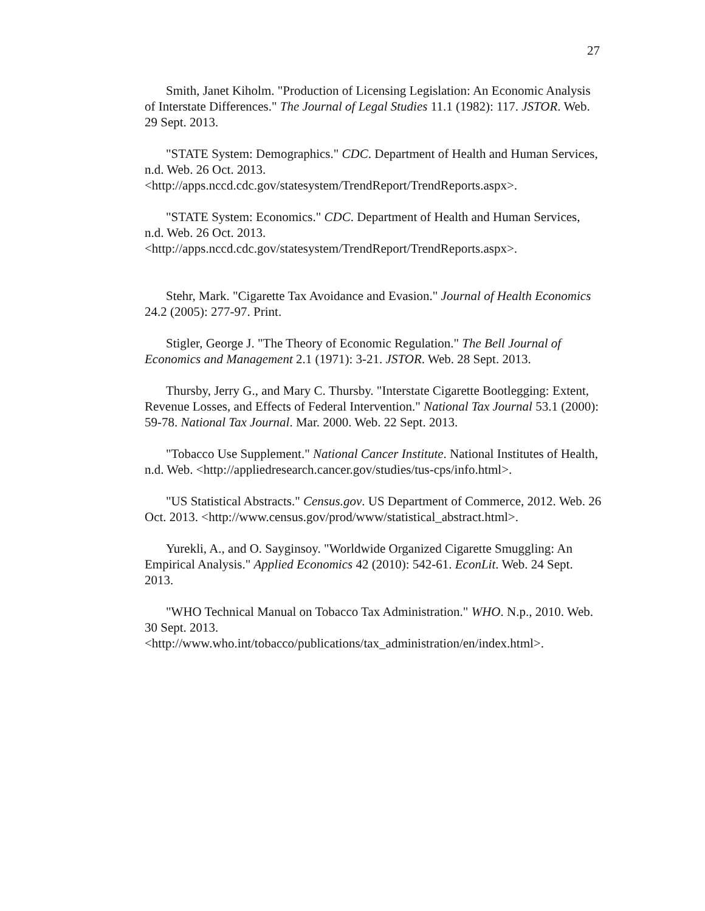27
Smith, Janet Kiholm. "Production of Licensing Legislation: An Economic Analysis of Interstate Differences." The Journal of Legal Studies 11.1 (1982): 117. JSTOR. Web. 29 Sept. 2013.
"STATE System: Demographics." CDC. Department of Health and Human Services, n.d. Web. 26 Oct. 2013.
<http://apps.nccd.cdc.gov/statesystem/TrendReport/TrendReports.aspx>.
"STATE System: Economics." CDC. Department of Health and Human Services, n.d. Web. 26 Oct. 2013.
<http://apps.nccd.cdc.gov/statesystem/TrendReport/TrendReports.aspx>.
Stehr, Mark. "Cigarette Tax Avoidance and Evasion." Journal of Health Economics 24.2 (2005): 277-97. Print.
Stigler, George J. "The Theory of Economic Regulation." The Bell Journal of Economics and Management 2.1 (1971): 3-21. JSTOR. Web. 28 Sept. 2013.
Thursby, Jerry G., and Mary C. Thursby. "Interstate Cigarette Bootlegging: Extent, Revenue Losses, and Effects of Federal Intervention." National Tax Journal 53.1 (2000): 59-78. National Tax Journal. Mar. 2000. Web. 22 Sept. 2013.
"Tobacco Use Supplement." National Cancer Institute. National Institutes of Health, n.d. Web. <http://appliedresearch.cancer.gov/studies/tus-cps/info.html>.
"US Statistical Abstracts." Census.gov. US Department of Commerce, 2012. Web. 26 Oct. 2013. <http://www.census.gov/prod/www/statistical_abstract.html>.
Yurekli, A., and O. Sayginsoy. "Worldwide Organized Cigarette Smuggling: An Empirical Analysis." Applied Economics 42 (2010): 542-61. EconLit. Web. 24 Sept. 2013.
"WHO Technical Manual on Tobacco Tax Administration." WHO. N.p., 2010. Web. 30 Sept. 2013.
<http://www.who.int/tobacco/publications/tax_administration/en/index.html>.